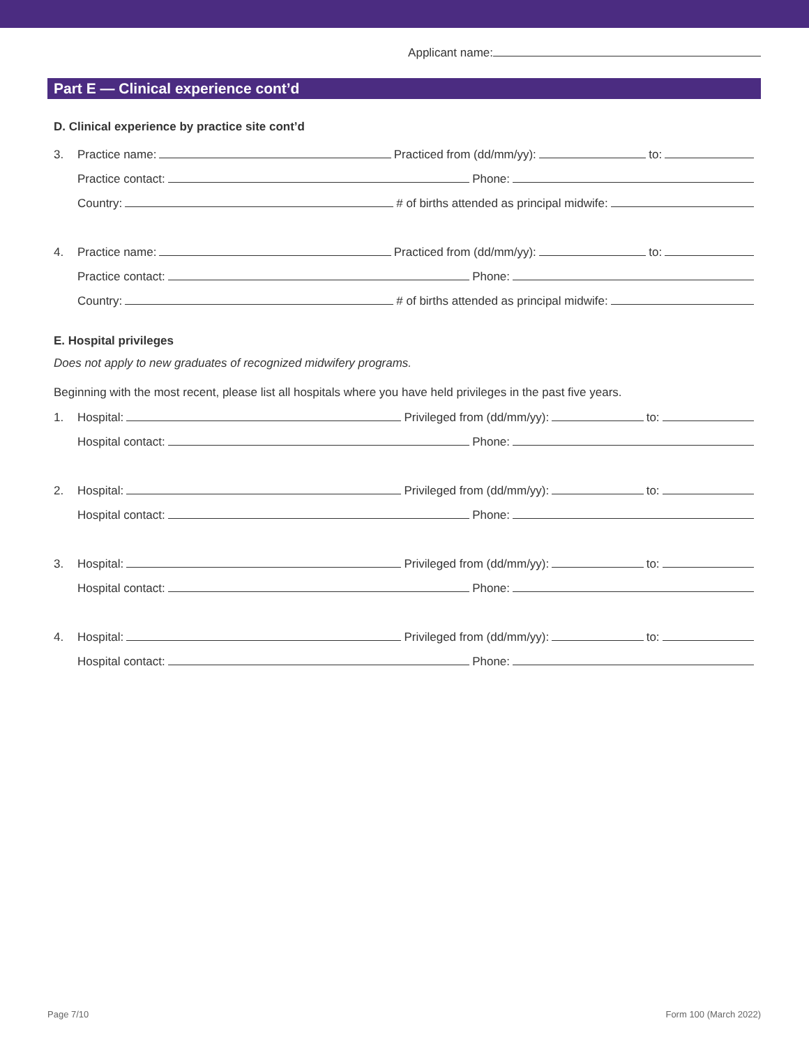Applicant name:
Part E — Clinical experience cont’d
D. Clinical experience by practice site cont’d
3.
Practice name: Practiced from (dd/mm/yy): to:
Practice contact: Phone:
Country: # of births attended as principal midwife:
4.
Practice name: Practiced from (dd/mm/yy): to:
Practice contact: Phone:
Country: # of births attended as principal midwife:
E. Hospital privileges
Does not apply to new graduates of recognized midwifery programs.
Beginning with the most recent, please list all hospitals where you have held privileges in the past five years.
1.
Hospital: Privileged from (dd/mm/yy): to:
Hospital contact: Phone:
2.
Hospital: Privileged from (dd/mm/yy): to:
Hospital contact: Phone:
3.
Hospital: Privileged from (dd/mm/yy): to:
Hospital contact: Phone:
4.
Hospital: Privileged from (dd/mm/yy): to:
Hospital contact: Phone:
Page 7/10 Form 100 (March 2022)